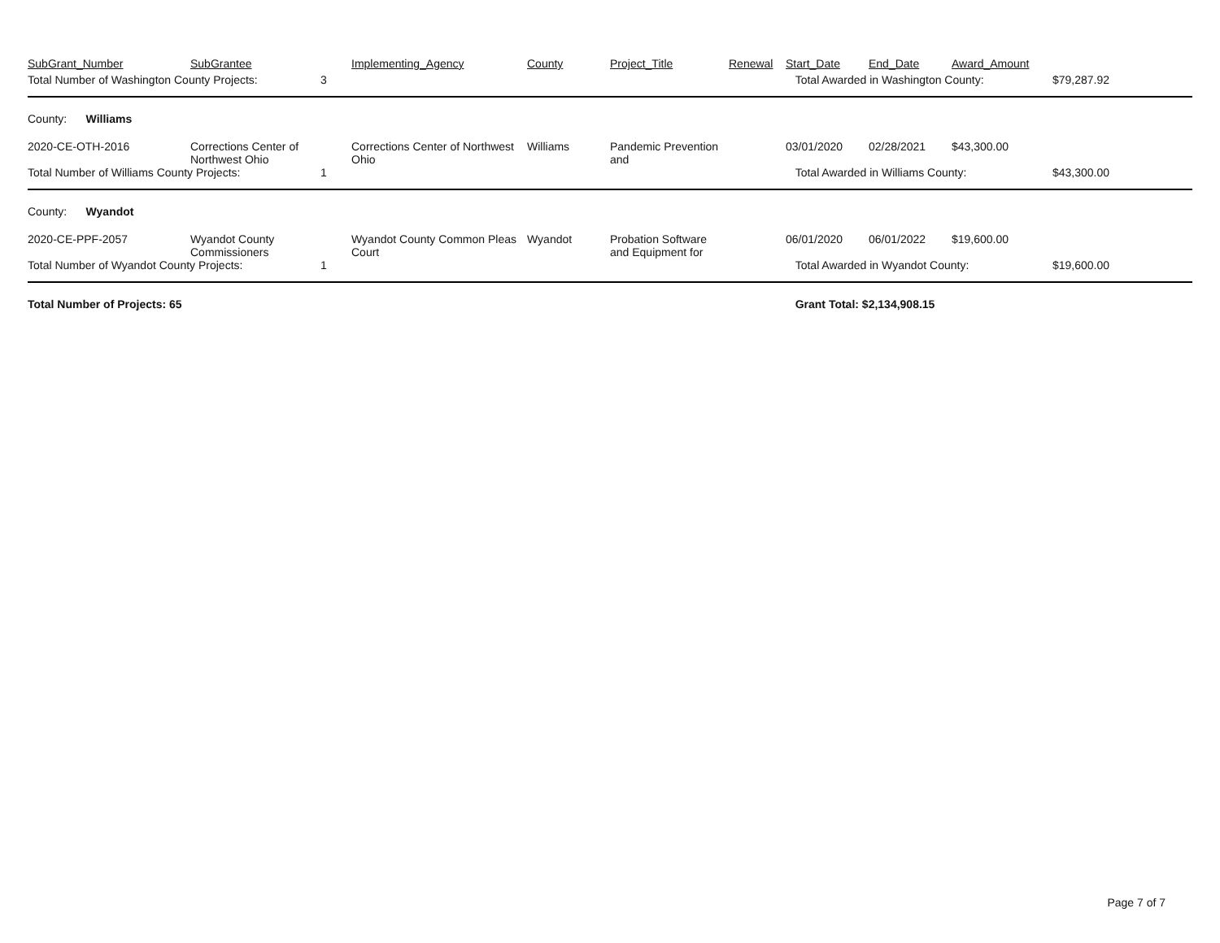| SubGrant_Number | SubGrantee | | Implementing_Agency | County | Project_Title | Renewal | Start_Date | End_Date | Award_Amount | |
| --- | --- | --- | --- | --- | --- | --- | --- | --- | --- | --- |
| Total Number of Washington County Projects: | | 3 | | | | | Total Awarded in Washington County: | | | $79,287.92 |
| County: Williams | | | | | | | | | | |
| 2020-CE-OTH-2016 | Corrections Center of Northwest Ohio | | Corrections Center of Northwest Ohio | Williams | Pandemic Prevention and | | 03/01/2020 | 02/28/2021 | $43,300.00 | |
| Total Number of Williams County Projects: | | 1 | | | | | Total Awarded in Williams County: | | | $43,300.00 |
| County: Wyandot | | | | | | | | | | |
| 2020-CE-PPF-2057 | Wyandot County Commissioners | | Wyandot County Common Pleas Court | Wyandot | Probation Software and Equipment for | | 06/01/2020 | 06/01/2022 | $19,600.00 | |
| Total Number of Wyandot County Projects: | | 1 | | | | | Total Awarded in Wyandot County: | | | $19,600.00 |
| Total Number of Projects: 65 | | | | | | | Grant Total: $2,134,908.15 | | | |
Page 7 of 7